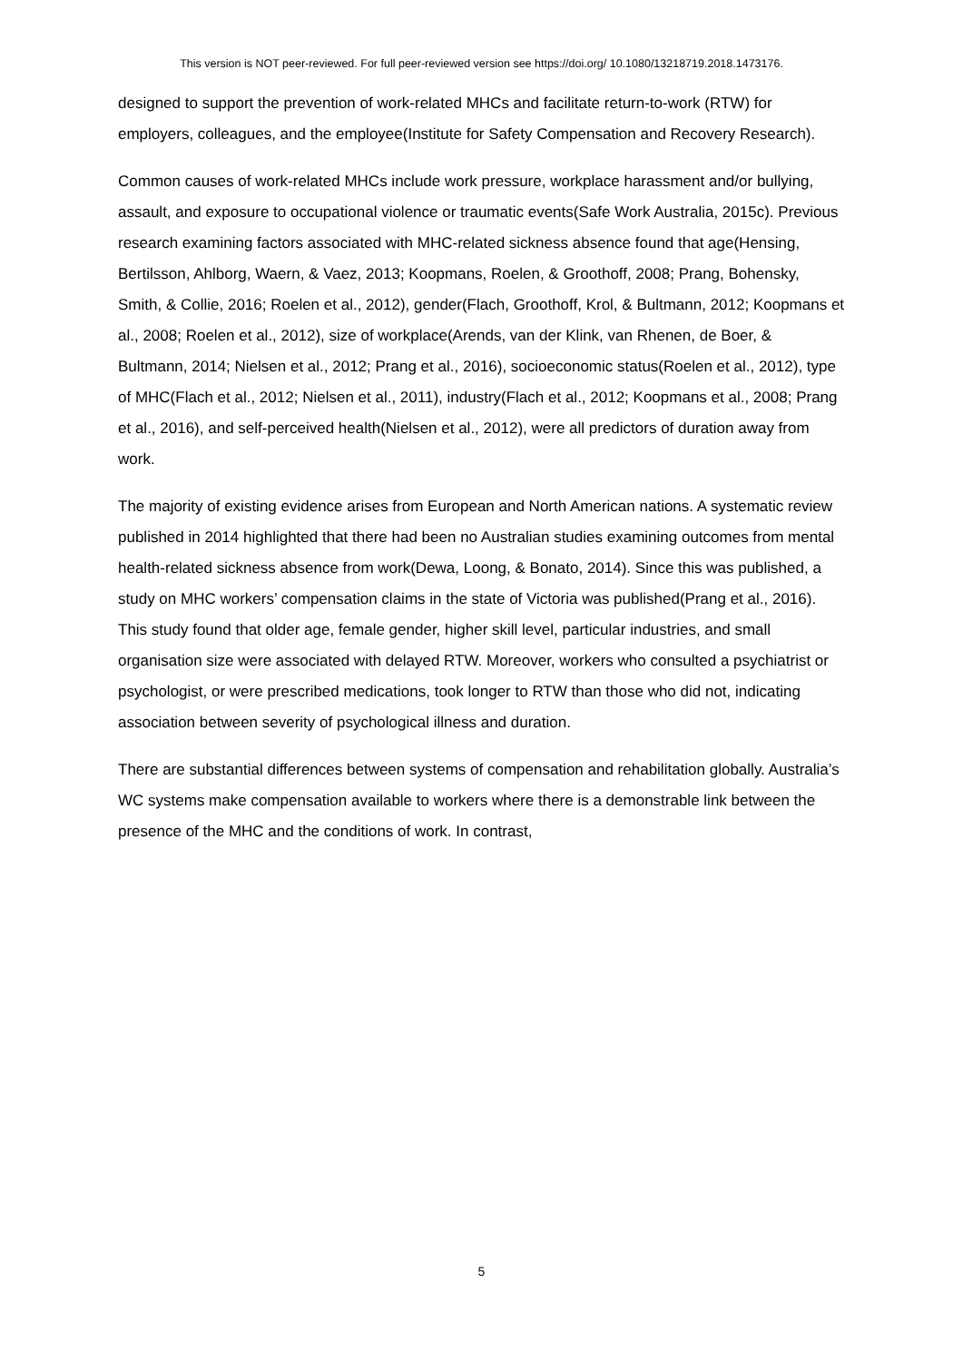This version is NOT peer-reviewed. For full peer-reviewed version see https://doi.org/ 10.1080/13218719.2018.1473176.
designed to support the prevention of work-related MHCs and facilitate return-to-work (RTW) for employers, colleagues, and the employee(Institute for Safety Compensation and Recovery Research).
Common causes of work-related MHCs include work pressure, workplace harassment and/or bullying, assault, and exposure to occupational violence or traumatic events(Safe Work Australia, 2015c). Previous research examining factors associated with MHC-related sickness absence found that age(Hensing, Bertilsson, Ahlborg, Waern, & Vaez, 2013; Koopmans, Roelen, & Groothoff, 2008; Prang, Bohensky, Smith, & Collie, 2016; Roelen et al., 2012), gender(Flach, Groothoff, Krol, & Bultmann, 2012; Koopmans et al., 2008; Roelen et al., 2012), size of workplace(Arends, van der Klink, van Rhenen, de Boer, & Bultmann, 2014; Nielsen et al., 2012; Prang et al., 2016), socioeconomic status(Roelen et al., 2012), type of MHC(Flach et al., 2012; Nielsen et al., 2011), industry(Flach et al., 2012; Koopmans et al., 2008; Prang et al., 2016), and self-perceived health(Nielsen et al., 2012), were all predictors of duration away from work.
The majority of existing evidence arises from European and North American nations. A systematic review published in 2014 highlighted that there had been no Australian studies examining outcomes from mental health-related sickness absence from work(Dewa, Loong, & Bonato, 2014). Since this was published, a study on MHC workers’ compensation claims in the state of Victoria was published(Prang et al., 2016). This study found that older age, female gender, higher skill level, particular industries, and small organisation size were associated with delayed RTW. Moreover, workers who consulted a psychiatrist or psychologist, or were prescribed medications, took longer to RTW than those who did not, indicating association between severity of psychological illness and duration.
There are substantial differences between systems of compensation and rehabilitation globally. Australia’s WC systems make compensation available to workers where there is a demonstrable link between the presence of the MHC and the conditions of work. In contrast,
5